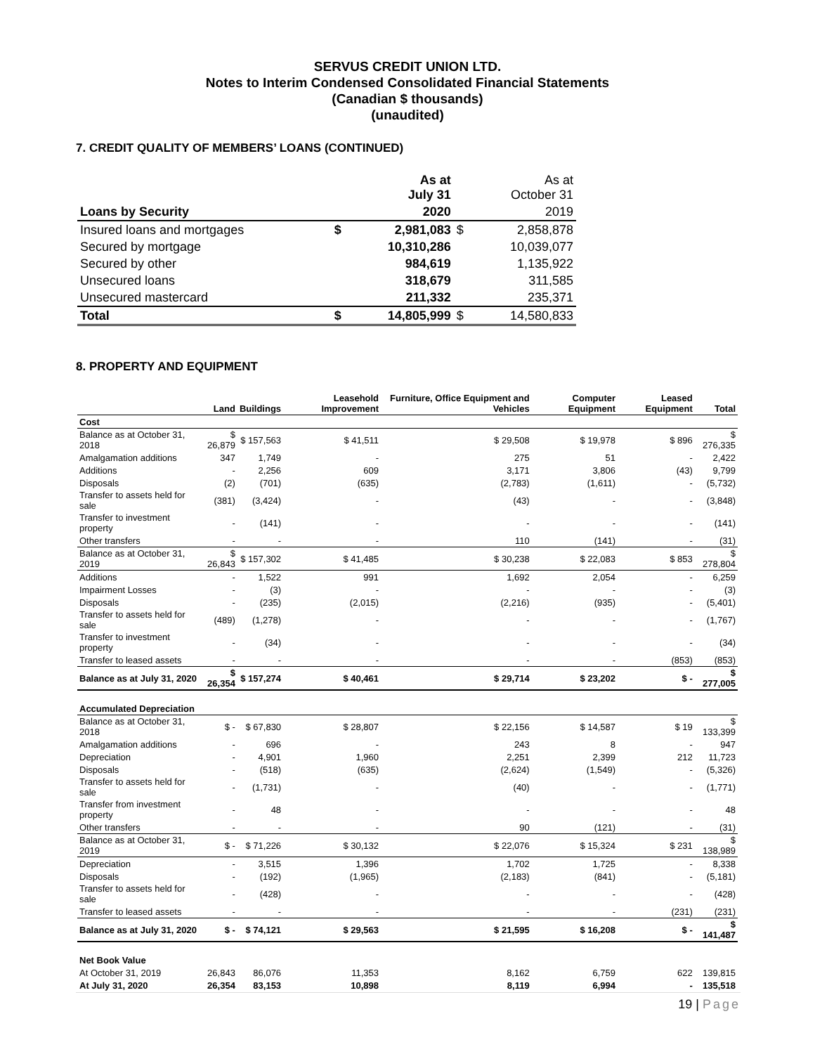SERVUS CREDIT UNION LTD.
Notes to Interim Condensed Consolidated Financial Statements
(Canadian $ thousands)
(unaudited)
7. CREDIT QUALITY OF MEMBERS’ LOANS (CONTINUED)
| | | As at July 31 | | As at October 31 |
| Loans by Security | | 2020 | | 2019 |
| Insured loans and mortgages | $ | 2,981,083 | $ | 2,858,878 |
| Secured by mortgage | | 10,310,286 | | 10,039,077 |
| Secured by other | | 984,619 | | 1,135,922 |
| Unsecured loans | | 318,679 | | 311,585 |
| Unsecured mastercard | | 211,332 | | 235,371 |
| Total | $ | 14,805,999 | $ | 14,580,833 |
8. PROPERTY AND EQUIPMENT
| | Land | Buildings | Leasehold Improvement | Furniture, Office Equipment and Vehicles | Computer Equipment | Leased Equipment | Total |
| --- | --- | --- | --- | --- | --- | --- | --- |
| Cost | | | | | | | |
| Balance as at October 31, 2018 | $ 26,879 | $ 157,563 | $ 41,511 | $ 29,508 | $ 19,978 | $ 896 | $ 276,335 |
| Amalgamation additions | 347 | 1,749 | - | 275 | 51 | - | 2,422 |
| Additions | - | 2,256 | 609 | 3,171 | 3,806 | (43) | 9,799 |
| Disposals | (2) | (701) | (635) | (2,783) | (1,611) | - | (5,732) |
| Transfer to assets held for sale | (381) | (3,424) | - | (43) | - | - | (3,848) |
| Transfer to investment property | - | (141) | - | - | - | - | (141) |
| Other transfers | - | - | - | 110 | (141) | - | (31) |
| Balance as at October 31, 2019 | $ 26,843 | $ 157,302 | $ 41,485 | $ 30,238 | $ 22,083 | $ 853 | $ 278,804 |
| Additions | - | 1,522 | 991 | 1,692 | 2,054 | - | 6,259 |
| Impairment Losses | - | (3) | - | - | - | - | (3) |
| Disposals | - | (235) | (2,015) | (2,216) | (935) | - | (5,401) |
| Transfer to assets held for sale | (489) | (1,278) | - | - | - | - | (1,767) |
| Transfer to investment property | - | (34) | - | - | - | - | (34) |
| Transfer to leased assets | - | - | - | - | - | (853) | (853) |
| Balance as at July 31, 2020 | $ 26,354 | $ 157,274 | $ 40,461 | $ 29,714 | $ 23,202 | $ - | $ 277,005 |
| Accumulated Depreciation | | | | | | | |
| Balance as at October 31, 2018 | $ - | $ 67,830 | $ 28,807 | $ 22,156 | $ 14,587 | $ 19 | $ 133,399 |
| Amalgamation additions | - | 696 | - | 243 | 8 | - | 947 |
| Depreciation | - | 4,901 | 1,960 | 2,251 | 2,399 | 212 | 11,723 |
| Disposals | - | (518) | (635) | (2,624) | (1,549) | - | (5,326) |
| Transfer to assets held for sale | - | (1,731) | - | (40) | - | - | (1,771) |
| Transfer from investment property | - | 48 | - | - | - | - | 48 |
| Other transfers | - | - | - | 90 | (121) | - | (31) |
| Balance as at October 31, 2019 | $ - | $ 71,226 | $ 30,132 | $ 22,076 | $ 15,324 | $ 231 | $ 138,989 |
| Depreciation | - | 3,515 | 1,396 | 1,702 | 1,725 | - | 8,338 |
| Disposals | - | (192) | (1,965) | (2,183) | (841) | - | (5,181) |
| Transfer to assets held for sale | - | (428) | - | - | - | - | (428) |
| Transfer to leased assets | - | - | - | - | - | (231) | (231) |
| Balance as at July 31, 2020 | $ - | $ 74,121 | $ 29,563 | $ 21,595 | $ 16,208 | $ - | $ 141,487 |
| Net Book Value | | | | | | | |
| At October 31, 2019 | 26,843 | 86,076 | 11,353 | 8,162 | 6,759 | 622 | 139,815 |
| At July 31, 2020 | 26,354 | 83,153 | 10,898 | 8,119 | 6,994 | - | 135,518 |
19 | Page